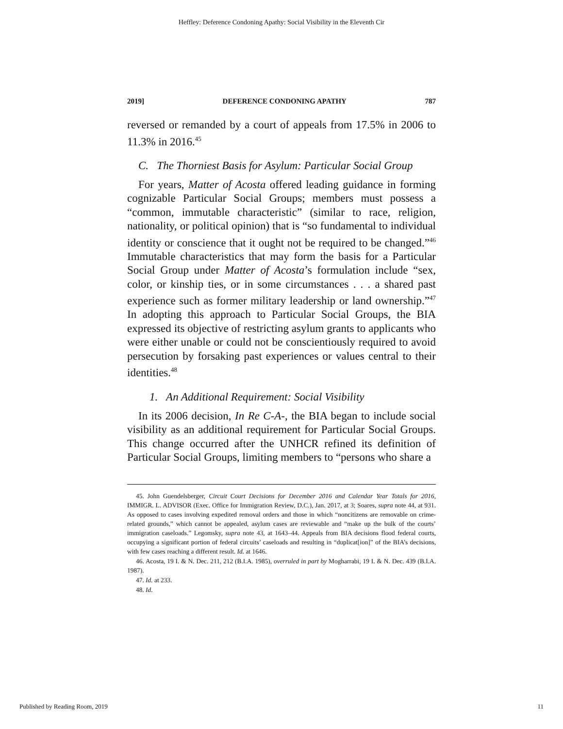Heffley: Deference Condoning Apathy: Social Visibility in the Eleventh Cir
2019] DEFERENCE CONDONING APATHY 787
reversed or remanded by a court of appeals from 17.5% in 2006 to 11.3% in 2016.<sup>45</sup>
C. The Thorniest Basis for Asylum: Particular Social Group
For years, Matter of Acosta offered leading guidance in forming cognizable Particular Social Groups; members must possess a “common, immutable characteristic” (similar to race, religion, nationality, or political opinion) that is “so fundamental to individual identity or conscience that it ought not be required to be changed.”<sup>46</sup> Immutable characteristics that may form the basis for a Particular Social Group under Matter of Acosta’s formulation include “sex, color, or kinship ties, or in some circumstances . . . a shared past experience such as former military leadership or land ownership.”<sup>47</sup> In adopting this approach to Particular Social Groups, the BIA expressed its objective of restricting asylum grants to applicants who were either unable or could not be conscientiously required to avoid persecution by forsaking past experiences or values central to their identities.<sup>48</sup>
1. An Additional Requirement: Social Visibility
In its 2006 decision, In Re C-A-, the BIA began to include social visibility as an additional requirement for Particular Social Groups. This change occurred after the UNHCR refined its definition of Particular Social Groups, limiting members to “persons who share a
45. John Guendelsberger, Circuit Court Decisions for December 2016 and Calendar Year Totals for 2016, IMMIGR. L. ADVISOR (Exec. Office for Immigration Review, D.C.), Jan. 2017, at 3; Soares, supra note 44, at 931. As opposed to cases involving expedited removal orders and those in which “noncitizens are removable on crime-related grounds,” which cannot be appealed, asylum cases are reviewable and “make up the bulk of the courts’ immigration caseloads.” Legomsky, supra note 43, at 1643–44. Appeals from BIA decisions flood federal courts, occupying a significant portion of federal circuits’ caseloads and resulting in “duplicat[ion]” of the BIA’s decisions, with few cases reaching a different result. Id. at 1646.
46. Acosta, 19 I. & N. Dec. 211, 212 (B.I.A. 1985), overruled in part by Mogharrabi, 19 I. & N. Dec. 439 (B.I.A. 1987).
47. Id. at 233.
48. Id.
Published by Reading Room, 2019 11